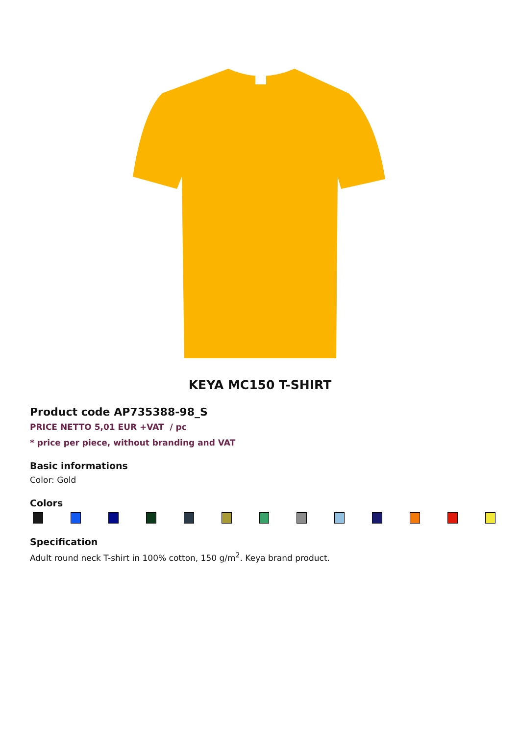KEYA MC150 T-SHIRT
Product code AP735388-98_S
PRICE NETTO 5,01 EUR +VAT / pc
* price per piece, without branding and VAT
Basic informations
Color: Gold
Colors
Specification
Adult round neck T-shirt in 100% cotton, 150 g/m<sup>2</sup>. Keya brand product.